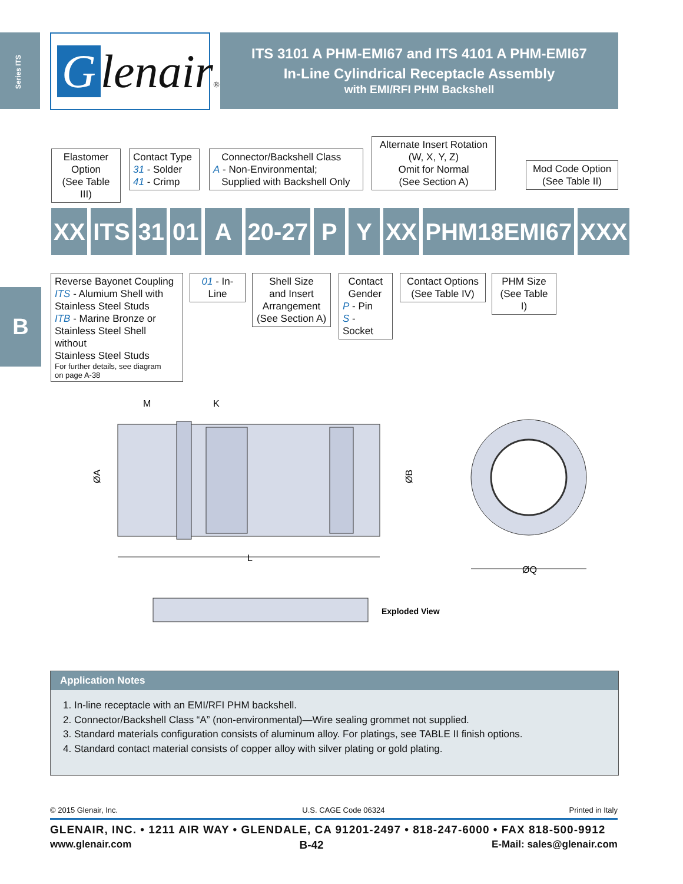Series ITS
B
Glenair®
ITS 3101 A PHM-EMI67 and ITS 4101 A PHM-EMI67
In-Line Cylindrical Receptacle Assembly
with EMI/RFI PHM Backshell
Elastomer
Option
(See Table III)
Contact Type
31 - Solder
41 - Crimp
Connector/Backshell Class
A - Non-Environmental;
Supplied with Backshell Only
Alternate Insert Rotation
(W, X, Y, Z)
Omit for Normal
(See Section A)
Mod Code Option
(See Table II)
XX ITS 31 01 A 20-27 P Y XX PHM18EMI67 XXX
Reverse Bayonet Coupling
ITS - Alumium Shell with
Stainless Steel Studs
ITB - Marine Bronze or
Stainless Steel Shell without
Stainless Steel Studs
For further details, see diagram
on page A-38
01 - In-Line
Shell Size
and Insert
Arrangement
(See Section A)
Contact
Gender
P - Pin
S - Socket
Contact Options
(See Table IV)
PHM Size
(See Table I)
L
M
K
ØA
ØB
ØQ
Exploded View
Application Notes
1. In-line receptacle with an EMI/RFI PHM backshell.
2. Connector/Backshell Class “A” (non-environmental)—Wire sealing grommet not supplied.
3. Standard materials configuration consists of aluminum alloy. For platings, see TABLE II finish options.
4. Standard contact material consists of copper alloy with silver plating or gold plating.
© 2015 Glenair, Inc. U.S. CAGE Code 06324 Printed in Italy
GLENAIR, INC. • 1211 AIR WAY • GLENDALE, CA 91201-2497 • 818-247-6000 • FAX 818-500-9912
www.glenair.com B-42 E-Mail: sales@glenair.com